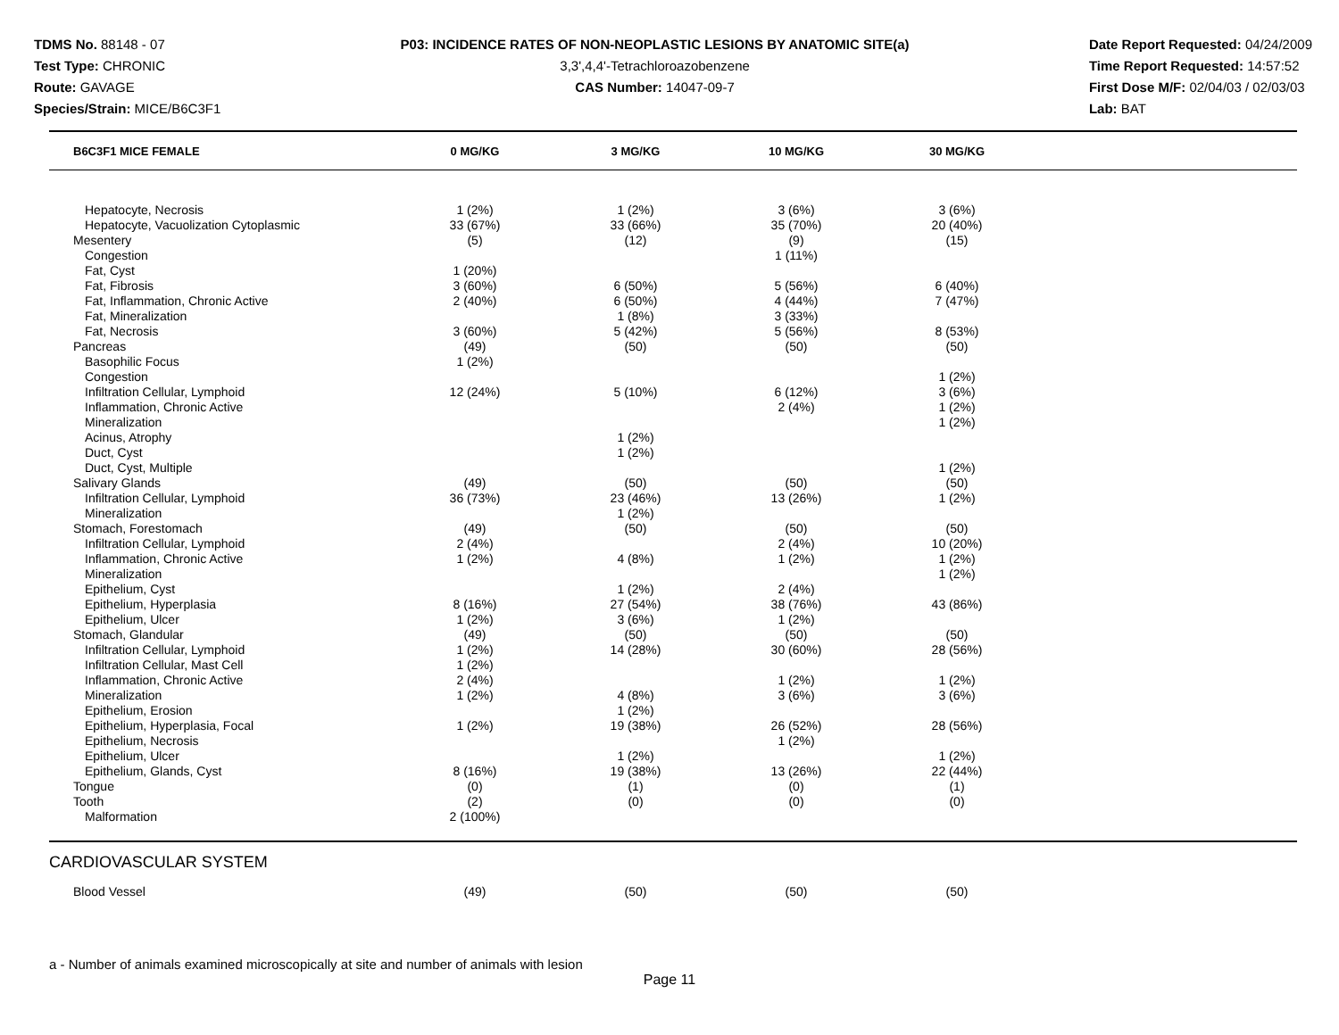TDMS No. 88148 - 07
Test Type: CHRONIC
Route: GAVAGE
Species/Strain: MICE/B6C3F1
P03: INCIDENCE RATES OF NON-NEOPLASTIC LESIONS BY ANATOMIC SITE(a)
3,3',4,4'-Tetrachloroazobenzene
CAS Number: 14047-09-7
Date Report Requested: 04/24/2009
Time Report Requested: 14:57:52
First Dose M/F: 02/04/03 / 02/03/03
Lab: BAT
| B6C3F1 MICE FEMALE | 0 MG/KG | 3 MG/KG | 10 MG/KG | 30 MG/KG | |
| --- | --- | --- | --- | --- | --- |
| Hepatocyte, Necrosis | 1 (2%) | 1 (2%) | 3 (6%) | 3 (6%) | |
| Hepatocyte, Vacuolization Cytoplasmic | 33 (67%) | 33 (66%) | 35 (70%) | 20 (40%) | |
| Mesentery | (5) | (12) | (9) | (15) | |
| Congestion | | | 1 (11%) | | |
| Fat, Cyst | 1 (20%) | | | | |
| Fat, Fibrosis | 3 (60%) | 6 (50%) | 5 (56%) | 6 (40%) | |
| Fat, Inflammation, Chronic Active | 2 (40%) | 6 (50%) | 4 (44%) | 7 (47%) | |
| Fat, Mineralization | | 1 (8%) | 3 (33%) | | |
| Fat, Necrosis | 3 (60%) | 5 (42%) | 5 (56%) | 8 (53%) | |
| Pancreas | (49) | (50) | (50) | (50) | |
| Basophilic Focus | 1 (2%) | | | | |
| Congestion | | | | 1 (2%) | |
| Infiltration Cellular, Lymphoid | 12 (24%) | 5 (10%) | 6 (12%) | 3 (6%) | |
| Inflammation, Chronic Active | | | 2 (4%) | 1 (2%) | |
| Mineralization | | | | 1 (2%) | |
| Acinus, Atrophy | | 1 (2%) | | | |
| Duct, Cyst | | 1 (2%) | | | |
| Duct, Cyst, Multiple | | | | 1 (2%) | |
| Salivary Glands | (49) | (50) | (50) | (50) | |
| Infiltration Cellular, Lymphoid | 36 (73%) | 23 (46%) | 13 (26%) | 1 (2%) | |
| Mineralization | | 1 (2%) | | | |
| Stomach, Forestomach | (49) | (50) | (50) | (50) | |
| Infiltration Cellular, Lymphoid | 2 (4%) | | 2 (4%) | 10 (20%) | |
| Inflammation, Chronic Active | 1 (2%) | 4 (8%) | 1 (2%) | 1 (2%) | |
| Mineralization | | | | 1 (2%) | |
| Epithelium, Cyst | | 1 (2%) | 2 (4%) | | |
| Epithelium, Hyperplasia | 8 (16%) | 27 (54%) | 38 (76%) | 43 (86%) | |
| Epithelium, Ulcer | 1 (2%) | 3 (6%) | 1 (2%) | | |
| Stomach, Glandular | (49) | (50) | (50) | (50) | |
| Infiltration Cellular, Lymphoid | 1 (2%) | 14 (28%) | 30 (60%) | 28 (56%) | |
| Infiltration Cellular, Mast Cell | 1 (2%) | | | | |
| Inflammation, Chronic Active | 2 (4%) | | 1 (2%) | 1 (2%) | |
| Mineralization | 1 (2%) | 4 (8%) | 3 (6%) | 3 (6%) | |
| Epithelium, Erosion | | 1 (2%) | | | |
| Epithelium, Hyperplasia, Focal | 1 (2%) | 19 (38%) | 26 (52%) | 28 (56%) | |
| Epithelium, Necrosis | | | 1 (2%) | | |
| Epithelium, Ulcer | | 1 (2%) | | 1 (2%) | |
| Epithelium, Glands, Cyst | 8 (16%) | 19 (38%) | 13 (26%) | 22 (44%) | |
| Tongue | (0) | (1) | (0) | (1) | |
| Tooth | (2) | (0) | (0) | (0) | |
| Malformation | 2 (100%) | | | | |
CARDIOVASCULAR SYSTEM
| Blood Vessel | (49) | (50) | (50) | (50) | |
a - Number of animals examined microscopically at site and number of animals with lesion
Page 11